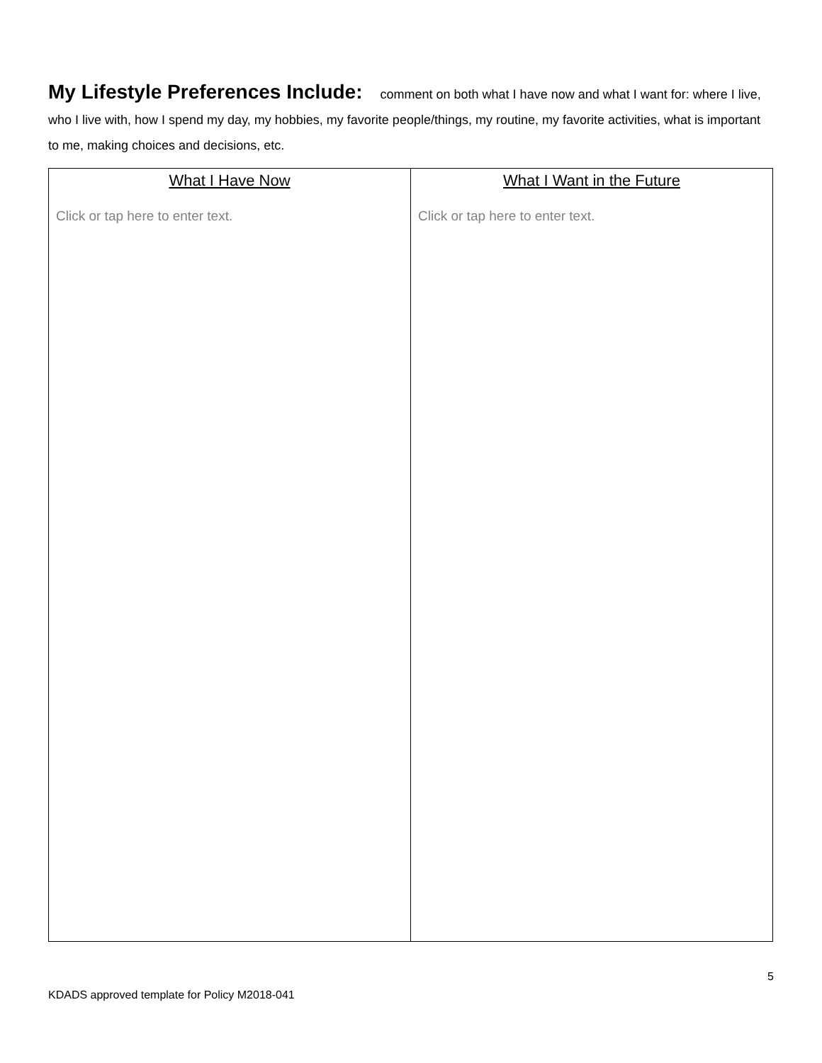My Lifestyle Preferences Include: comment on both what I have now and what I want for: where I live, who I live with, how I spend my day, my hobbies, my favorite people/things, my routine, my favorite activities, what is important to me, making choices and decisions, etc.
| What I Have Now Click or tap here to enter text. | What I Want in the Future Click or tap here to enter text. |
5
KDADS approved template for Policy M2018-041